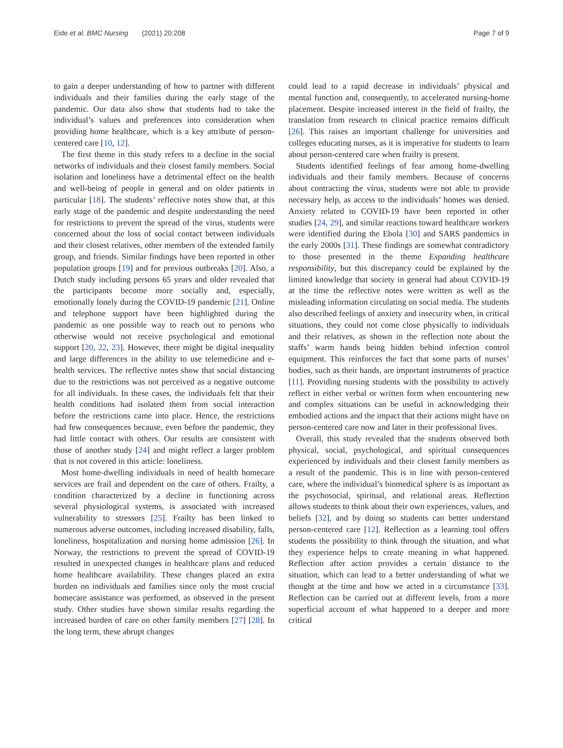Eide et al. BMC Nursing (2021) 20:208 Page 7 of 9
to gain a deeper understanding of how to partner with different individuals and their families during the early stage of the pandemic. Our data also show that students had to take the individual’s values and preferences into consideration when providing home healthcare, which is a key attribute of person-centered care [10, 12].
The first theme in this study refers to a decline in the social networks of individuals and their closest family members. Social isolation and loneliness have a detrimental effect on the health and well-being of people in general and on older patients in particular [18]. The students’ reflective notes show that, at this early stage of the pandemic and despite understanding the need for restrictions to prevent the spread of the virus, students were concerned about the loss of social contact between individuals and their closest relatives, other members of the extended family group, and friends. Similar findings have been reported in other population groups [19] and for previous outbreaks [20]. Also, a Dutch study including persons 65 years and older revealed that the participants become more socially and, especially, emotionally lonely during the COVID-19 pandemic [21]. Online and telephone support have been highlighted during the pandemic as one possible way to reach out to persons who otherwise would not receive psychological and emotional support [20, 22, 23]. However, there might be digital inequality and large differences in the ability to use telemedicine and e-health services. The reflective notes show that social distancing due to the restrictions was not perceived as a negative outcome for all individuals. In these cases, the individuals felt that their health conditions had isolated them from social interaction before the restrictions came into place. Hence, the restrictions had few consequences because, even before the pandemic, they had little contact with others. Our results are consistent with those of another study [24] and might reflect a larger problem that is not covered in this article: loneliness.
Most home-dwelling individuals in need of health homecare services are frail and dependent on the care of others. Frailty, a condition characterized by a decline in functioning across several physiological systems, is associated with increased vulnerability to stressors [25]. Frailty has been linked to numerous adverse outcomes, including increased disability, falls, loneliness, hospitalization and nursing home admission [26]. In Norway, the restrictions to prevent the spread of COVID-19 resulted in unexpected changes in healthcare plans and reduced home healthcare availability. These changes placed an extra burden on individuals and families since only the most crucial homecare assistance was performed, as observed in the present study. Other studies have shown similar results regarding the increased burden of care on other family members [27] [28]. In the long term, these abrupt changes
could lead to a rapid decrease in individuals’ physical and mental function and, consequently, to accelerated nursing-home placement. Despite increased interest in the field of frailty, the translation from research to clinical practice remains difficult [26]. This raises an important challenge for universities and colleges educating nurses, as it is imperative for students to learn about person-centered care when frailty is present.
Students identified feelings of fear among home-dwelling individuals and their family members. Because of concerns about contracting the virus, students were not able to provide necessary help, as access to the individuals’ homes was denied. Anxiety related to COVID-19 have been reported in other studies [24, 29], and similar reactions toward healthcare workers were identified during the Ebola [30] and SARS pandemics in the early 2000s [31]. These findings are somewhat contradictory to those presented in the theme Expanding healthcare responsibility, but this discrepancy could be explained by the limited knowledge that society in general had about COVID-19 at the time the reflective notes were written as well as the misleading information circulating on social media. The students also described feelings of anxiety and insecurity when, in critical situations, they could not come close physically to individuals and their relatives, as shown in the reflection note about the staffs’ warm hands being hidden behind infection control equipment. This reinforces the fact that some parts of nurses’ bodies, such as their hands, are important instruments of practice [11]. Providing nursing students with the possibility to actively reflect in either verbal or written form when encountering new and complex situations can be useful in acknowledging their embodied actions and the impact that their actions might have on person-centered care now and later in their professional lives.
Overall, this study revealed that the students observed both physical, social, psychological, and spiritual consequences experienced by individuals and their closest family members as a result of the pandemic. This is in line with person-centered care, where the individual’s biomedical sphere is as important as the psychosocial, spiritual, and relational areas. Reflection allows students to think about their own experiences, values, and beliefs [32], and by doing so students can better understand person-centered care [12]. Reflection as a learning tool offers students the possibility to think through the situation, and what they experience helps to create meaning in what happened. Reflection after action provides a certain distance to the situation, which can lead to a better understanding of what we thought at the time and how we acted in a circumstance [33]. Reflection can be carried out at different levels, from a more superficial account of what happened to a deeper and more critical